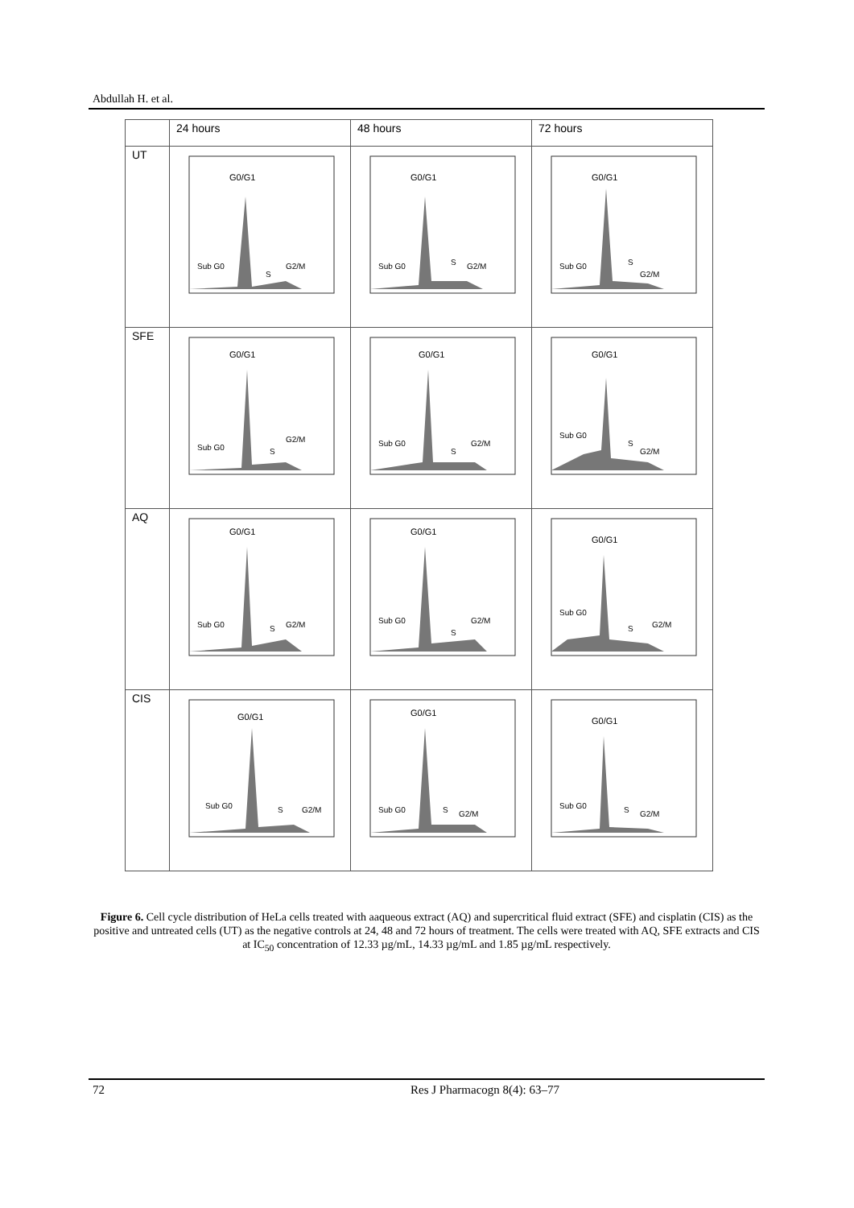Abdullah H. et al.
| | 24 hours | 48 hours | 72 hours |
| --- | --- | --- | --- |
| UT | G0/G1 Sub G0 S G2/M | G0/G1 Sub G0 S G2/M | G0/G1 Sub G0 S G2/M |
| SFE | G0/G1 Sub G0 S G2/M | G0/G1 Sub G0 S G2/M | G0/G1 Sub G0 S G2/M |
| AQ | G0/G1 Sub G0 S G2/M | G0/G1 Sub G0 S G2/M | G0/G1 Sub G0 S G2/M |
| CIS | G0/G1 Sub G0 S G2/M | G0/G1 Sub G0 S G2/M | G0/G1 Sub G0 S G2/M |
Figure 6. Cell cycle distribution of HeLa cells treated with aaqueous extract (AQ) and supercritical fluid extract (SFE) and cisplatin (CIS) as the positive and untreated cells (UT) as the negative controls at 24, 48 and 72 hours of treatment. The cells were treated with AQ, SFE extracts and CIS at IC<sub>50</sub> concentration of 12.33 µg/mL, 14.33 µg/mL and 1.85 µg/mL respectively.
72 Res J Pharmacogn 8(4): 63–77